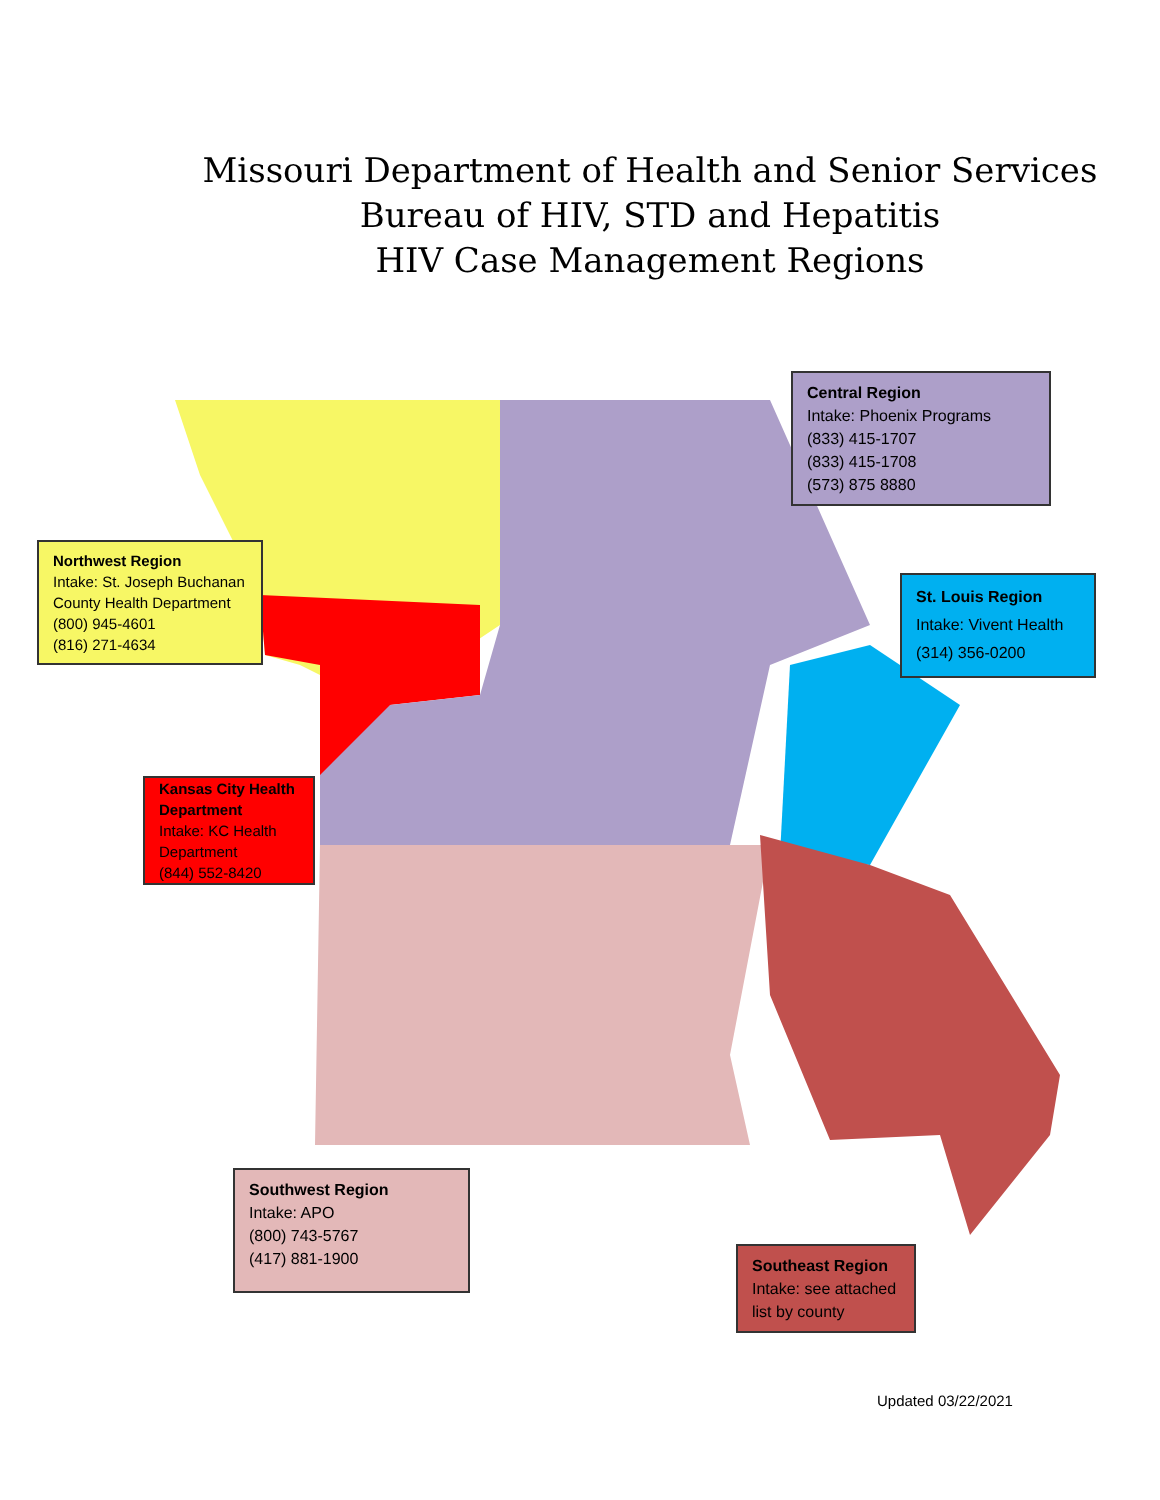Missouri Department of Health and Senior Services
Bureau of HIV, STD and Hepatitis
HIV Case Management Regions
Central Region
Intake: Phoenix Programs
(833) 415-1707
(833) 415-1708
(573) 875 8880
Northwest Region
Intake: St. Joseph Buchanan County Health Department
(800) 945-4601
(816) 271-4634
St. Louis Region
Intake: Vivent Health
(314) 356-0200
Kansas City Health Department
Intake: KC Health Department
(844) 552-8420
Southwest Region
Intake: APO
(800) 743-5767
(417) 881-1900
Southeast Region
Intake: see attached list by county
Updated 03/22/2021